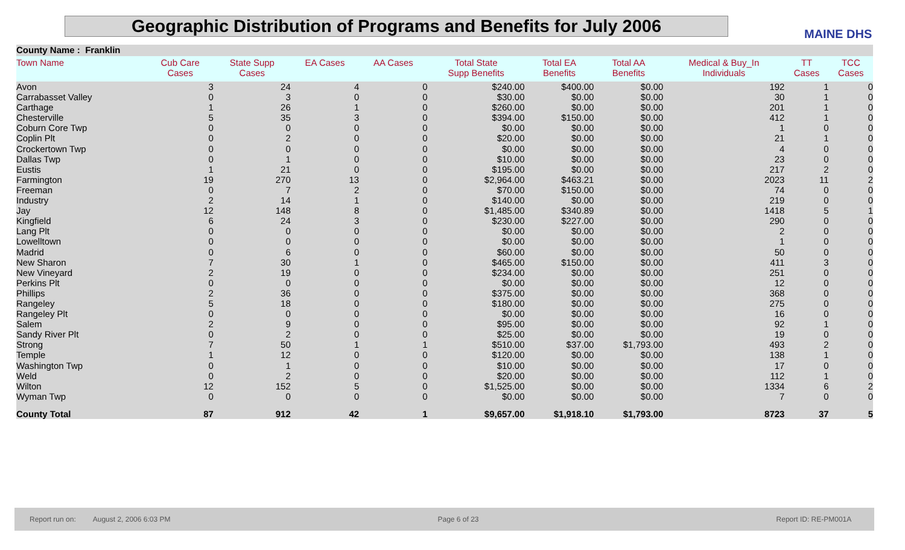Geographic Distribution of Programs and Benefits for July 2006 MAINE DHS
County Name : Franklin
| Town Name | Cub Care Cases | State Supp Cases | EA Cases | AA Cases | Total State Supp Benefits | Total EA Benefits | Total AA Benefits | Medical & Buy_In Individuals | TT Cases | TCC Cases |
| --- | --- | --- | --- | --- | --- | --- | --- | --- | --- | --- |
| Avon | 3 | 24 | 4 | 0 | $240.00 | $400.00 | $0.00 | 192 | 1 | 0 |
| Carrabasset Valley | 0 | 3 | 0 | 0 | $30.00 | $0.00 | $0.00 | 30 | 1 | 0 |
| Carthage | 1 | 26 | 1 | 0 | $260.00 | $0.00 | $0.00 | 201 | 1 | 0 |
| Chesterville | 5 | 35 | 3 | 0 | $394.00 | $150.00 | $0.00 | 412 | 1 | 0 |
| Coburn Core Twp | 0 | 0 | 0 | 0 | $0.00 | $0.00 | $0.00 | 1 | 0 | 0 |
| Coplin Plt | 0 | 2 | 0 | 0 | $20.00 | $0.00 | $0.00 | 21 | 1 | 0 |
| Crockertown Twp | 0 | 0 | 0 | 0 | $0.00 | $0.00 | $0.00 | 4 | 0 | 0 |
| Dallas Twp | 0 | 1 | 0 | 0 | $10.00 | $0.00 | $0.00 | 23 | 0 | 0 |
| Eustis | 1 | 21 | 0 | 0 | $195.00 | $0.00 | $0.00 | 217 | 2 | 0 |
| Farmington | 19 | 270 | 13 | 0 | $2,964.00 | $463.21 | $0.00 | 2023 | 11 | 2 |
| Freeman | 0 | 7 | 2 | 0 | $70.00 | $150.00 | $0.00 | 74 | 0 | 0 |
| Industry | 2 | 14 | 1 | 0 | $140.00 | $0.00 | $0.00 | 219 | 0 | 0 |
| Jay | 12 | 148 | 8 | 0 | $1,485.00 | $340.89 | $0.00 | 1418 | 5 | 1 |
| Kingfield | 6 | 24 | 3 | 0 | $230.00 | $227.00 | $0.00 | 290 | 0 | 0 |
| Lang Plt | 0 | 0 | 0 | 0 | $0.00 | $0.00 | $0.00 | 2 | 0 | 0 |
| Lowelltown | 0 | 0 | 0 | 0 | $0.00 | $0.00 | $0.00 | 1 | 0 | 0 |
| Madrid | 0 | 6 | 0 | 0 | $60.00 | $0.00 | $0.00 | 50 | 0 | 0 |
| New Sharon | 7 | 30 | 1 | 0 | $465.00 | $150.00 | $0.00 | 411 | 3 | 0 |
| New Vineyard | 2 | 19 | 0 | 0 | $234.00 | $0.00 | $0.00 | 251 | 0 | 0 |
| Perkins Plt | 0 | 0 | 0 | 0 | $0.00 | $0.00 | $0.00 | 12 | 0 | 0 |
| Phillips | 2 | 36 | 0 | 0 | $375.00 | $0.00 | $0.00 | 368 | 0 | 0 |
| Rangeley | 5 | 18 | 0 | 0 | $180.00 | $0.00 | $0.00 | 275 | 0 | 0 |
| Rangeley Plt | 0 | 0 | 0 | 0 | $0.00 | $0.00 | $0.00 | 16 | 0 | 0 |
| Salem | 2 | 9 | 0 | 0 | $95.00 | $0.00 | $0.00 | 92 | 1 | 0 |
| Sandy River Plt | 0 | 2 | 0 | 0 | $25.00 | $0.00 | $0.00 | 19 | 0 | 0 |
| Strong | 7 | 50 | 1 | 1 | $510.00 | $37.00 | $1,793.00 | 493 | 2 | 0 |
| Temple | 1 | 12 | 0 | 0 | $120.00 | $0.00 | $0.00 | 138 | 1 | 0 |
| Washington Twp | 0 | 1 | 0 | 0 | $10.00 | $0.00 | $0.00 | 17 | 0 | 0 |
| Weld | 0 | 2 | 0 | 0 | $20.00 | $0.00 | $0.00 | 112 | 1 | 0 |
| Wilton | 12 | 152 | 5 | 0 | $1,525.00 | $0.00 | $0.00 | 1334 | 6 | 2 |
| Wyman Twp | 0 | 0 | 0 | 0 | $0.00 | $0.00 | $0.00 | 7 | 0 | 0 |
| County Total | 87 | 912 | 42 | 1 | $9,657.00 | $1,918.10 | $1,793.00 | 8723 | 37 | 5 |
Report run on: August 2, 2006 6:03 PM Page 6 of 23 Report ID: RE-PM001A